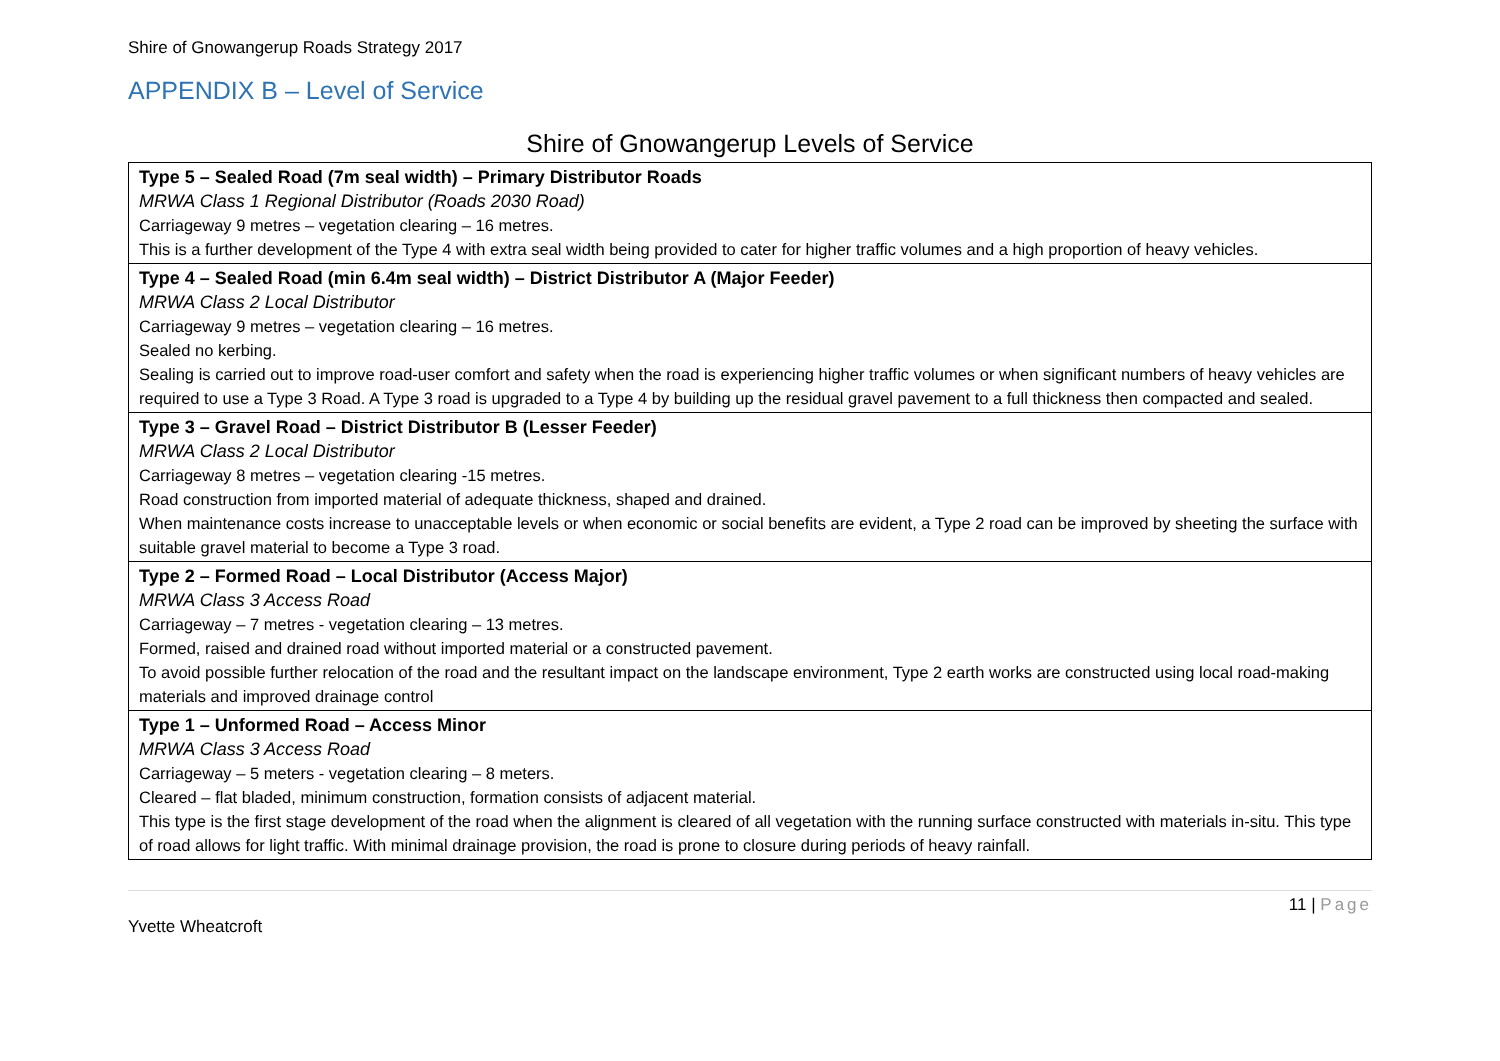Shire of Gnowangerup Roads Strategy 2017
APPENDIX B – Level of Service
Shire of Gnowangerup Levels of Service
| Type 5 – Sealed Road (7m seal width) – Primary Distributor Roads MRWA Class 1 Regional Distributor (Roads 2030 Road) Carriageway 9 metres – vegetation clearing – 16 metres. This is a further development of the Type 4 with extra seal width being provided to cater for higher traffic volumes and a high proportion of heavy vehicles. |
| Type 4 – Sealed Road (min 6.4m seal width) – District Distributor A (Major Feeder) MRWA Class 2 Local Distributor Carriageway 9 metres – vegetation clearing – 16 metres. Sealed no kerbing. Sealing is carried out to improve road-user comfort and safety when the road is experiencing higher traffic volumes or when significant numbers of heavy vehicles are required to use a Type 3 Road. A Type 3 road is upgraded to a Type 4 by building up the residual gravel pavement to a full thickness then compacted and sealed. |
| Type 3 – Gravel Road – District Distributor B (Lesser Feeder) MRWA Class 2 Local Distributor Carriageway 8 metres – vegetation clearing -15 metres. Road construction from imported material of adequate thickness, shaped and drained. When maintenance costs increase to unacceptable levels or when economic or social benefits are evident, a Type 2 road can be improved by sheeting the surface with suitable gravel material to become a Type 3 road. |
| Type 2 – Formed Road – Local Distributor (Access Major) MRWA Class 3 Access Road Carriageway – 7 metres - vegetation clearing – 13 metres. Formed, raised and drained road without imported material or a constructed pavement. To avoid possible further relocation of the road and the resultant impact on the landscape environment, Type 2 earth works are constructed using local road-making materials and improved drainage control |
| Type 1 – Unformed Road – Access Minor MRWA Class 3 Access Road Carriageway – 5 meters - vegetation clearing – 8 meters. Cleared – flat bladed, minimum construction, formation consists of adjacent material. This type is the first stage development of the road when the alignment is cleared of all vegetation with the running surface constructed with materials in-situ. This type of road allows for light traffic. With minimal drainage provision, the road is prone to closure during periods of heavy rainfall. |
11 | Page
Yvette Wheatcroft